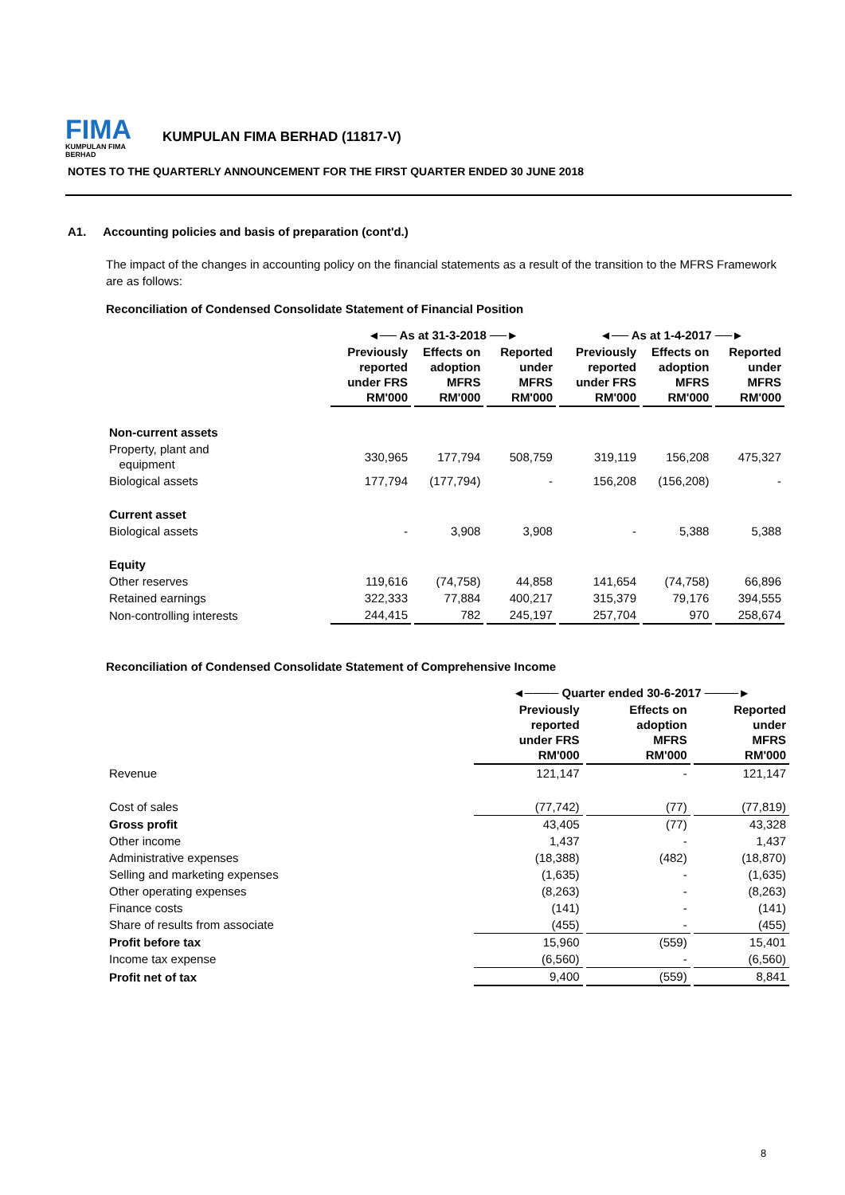FIMA
KUMPULAN FIMA BERHAD
KUMPULAN FIMA BERHAD (11817-V)
NOTES TO THE QUARTERLY ANNOUNCEMENT FOR THE FIRST QUARTER ENDED 30 JUNE 2018
A1. Accounting policies and basis of preparation (cont'd.)
The impact of the changes in accounting policy on the financial statements as a result of the transition to the MFRS Framework are as follows:
Reconciliation of Condensed Consolidate Statement of Financial Position
| | ◄── As at 31-3-2018 ──► | | | ◄── As at 1-4-2017 ──► | | |
| --- | --- | --- | --- | --- | --- | --- |
| | Previously reported under FRS RM'000 | Effects on adoption MFRS RM'000 | Reported under MFRS RM'000 | Previously reported under FRS RM'000 | Effects on adoption MFRS RM'000 | Reported under MFRS RM'000 |
| Non-current assets | | | | | | |
| Property, plant and equipment | 330,965 | 177,794 | 508,759 | 319,119 | 156,208 | 475,327 |
| Biological assets | 177,794 | (177,794) | - | 156,208 | (156,208) | - |
| Current asset | | | | | | |
| Biological assets | - | 3,908 | 3,908 | - | 5,388 | 5,388 |
| Equity | | | | | | |
| Other reserves | 119,616 | (74,758) | 44,858 | 141,654 | (74,758) | 66,896 |
| Retained earnings | 322,333 | 77,884 | 400,217 | 315,379 | 79,176 | 394,555 |
| Non-controlling interests | 244,415 | 782 | 245,197 | 257,704 | 970 | 258,674 |
Reconciliation of Condensed Consolidate Statement of Comprehensive Income
| | ◄──── Quarter ended 30-6-2017 ────► | | |
| --- | --- | --- | --- |
| | Previously reported under FRS RM'000 | Effects on adoption MFRS RM'000 | Reported under MFRS RM'000 |
| Revenue | 121,147 | - | 121,147 |
| Cost of sales | (77,742) | (77) | (77,819) |
| Gross profit | 43,405 | (77) | 43,328 |
| Other income | 1,437 | - | 1,437 |
| Administrative expenses | (18,388) | (482) | (18,870) |
| Selling and marketing expenses | (1,635) | - | (1,635) |
| Other operating expenses | (8,263) | - | (8,263) |
| Finance costs | (141) | - | (141) |
| Share of results from associate | (455) | - | (455) |
| Profit before tax | 15,960 | (559) | 15,401 |
| Income tax expense | (6,560) | - | (6,560) |
| Profit net of tax | 9,400 | (559) | 8,841 |
8